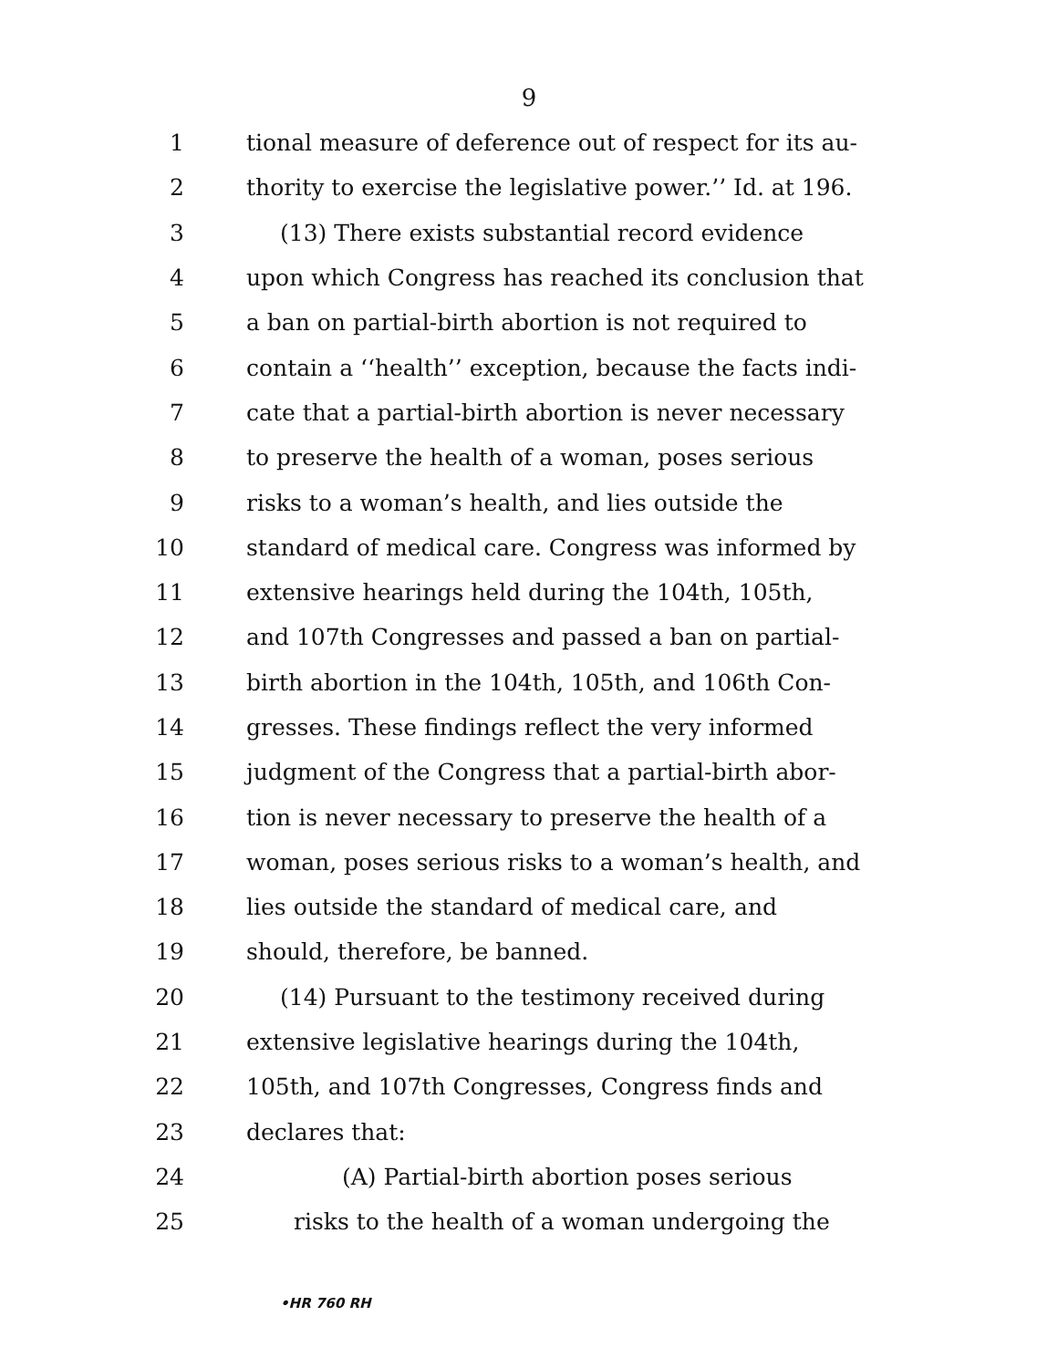9
1 tional measure of deference out of respect for its au-
2 thority to exercise the legislative power.’’ Id. at 196.
3 (13) There exists substantial record evidence
4 upon which Congress has reached its conclusion that
5 a ban on partial-birth abortion is not required to
6 contain a ‘‘health’’ exception, because the facts indi-
7 cate that a partial-birth abortion is never necessary
8 to preserve the health of a woman, poses serious
9 risks to a woman’s health, and lies outside the
10 standard of medical care. Congress was informed by
11 extensive hearings held during the 104th, 105th,
12 and 107th Congresses and passed a ban on partial-
13 birth abortion in the 104th, 105th, and 106th Con-
14 gresses. These findings reflect the very informed
15 judgment of the Congress that a partial-birth abor-
16 tion is never necessary to preserve the health of a
17 woman, poses serious risks to a woman’s health, and
18 lies outside the standard of medical care, and
19 should, therefore, be banned.
20 (14) Pursuant to the testimony received during
21 extensive legislative hearings during the 104th,
22 105th, and 107th Congresses, Congress finds and
23 declares that:
24 (A) Partial-birth abortion poses serious
25 risks to the health of a woman undergoing the
•HR 760 RH